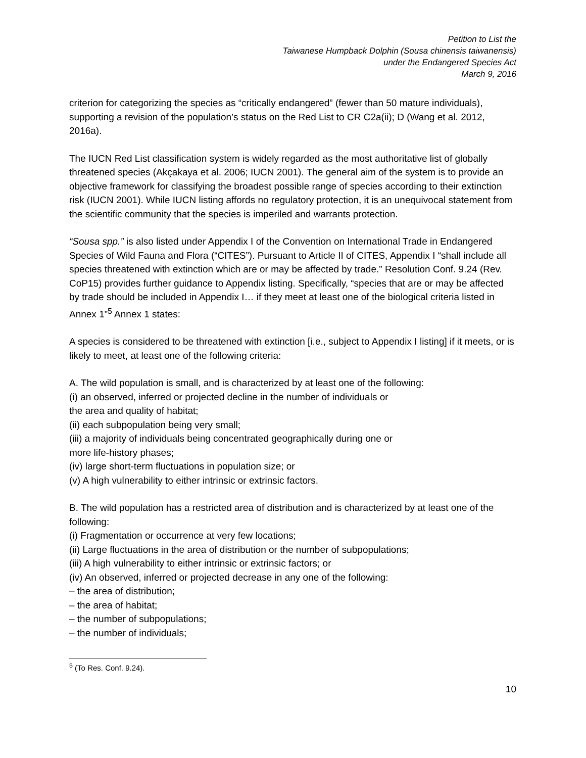Petition to List the
Taiwanese Humpback Dolphin (Sousa chinensis taiwanensis)
under the Endangered Species Act
March 9, 2016
criterion for categorizing the species as “critically endangered” (fewer than 50 mature individuals), supporting a revision of the population’s status on the Red List to CR C2a(ii); D (Wang et al. 2012, 2016a).
The IUCN Red List classification system is widely regarded as the most authoritative list of globally threatened species (Akçakaya et al. 2006; IUCN 2001). The general aim of the system is to provide an objective framework for classifying the broadest possible range of species according to their extinction risk (IUCN 2001). While IUCN listing affords no regulatory protection, it is an unequivocal statement from the scientific community that the species is imperiled and warrants protection.
“Sousa spp.” is also listed under Appendix I of the Convention on International Trade in Endangered Species of Wild Fauna and Flora (“CITES”). Pursuant to Article II of CITES, Appendix I “shall include all species threatened with extinction which are or may be affected by trade.” Resolution Conf. 9.24 (Rev. CoP15) provides further guidance to Appendix listing. Specifically, “species that are or may be affected by trade should be included in Appendix I… if they meet at least one of the biological criteria listed in Annex 1”<sup>5</sup> Annex 1 states:
A species is considered to be threatened with extinction [i.e., subject to Appendix I listing] if it meets, or is likely to meet, at least one of the following criteria:
A. The wild population is small, and is characterized by at least one of the following:
(i) an observed, inferred or projected decline in the number of individuals or
the area and quality of habitat;
(ii) each subpopulation being very small;
(iii) a majority of individuals being concentrated geographically during one or
more life-history phases;
(iv) large short-term fluctuations in population size; or
(v) A high vulnerability to either intrinsic or extrinsic factors.
B. The wild population has a restricted area of distribution and is characterized by at least one of the following:
(i) Fragmentation or occurrence at very few locations;
(ii) Large fluctuations in the area of distribution or the number of subpopulations;
(iii) A high vulnerability to either intrinsic or extrinsic factors; or
(iv) An observed, inferred or projected decrease in any one of the following:
– the area of distribution;
– the area of habitat;
– the number of subpopulations;
– the number of individuals;
<sup>5</sup> (To Res. Conf. 9.24).
10